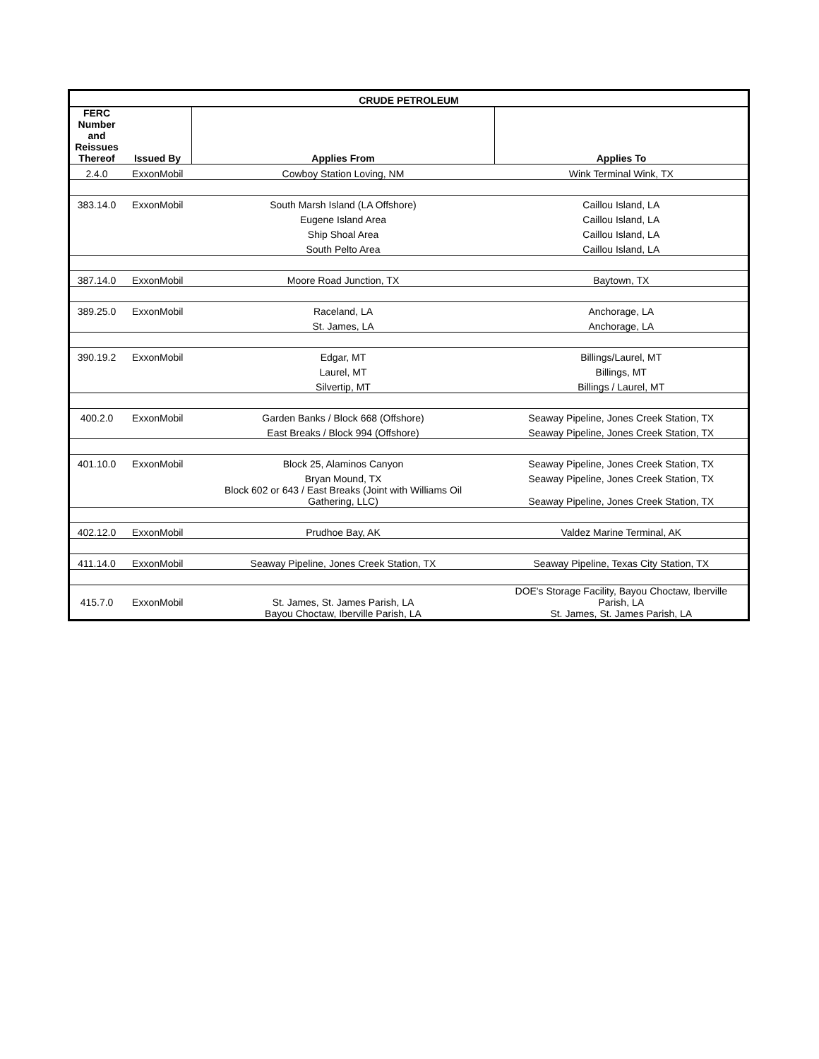| CRUDE PETROLEUM | | | |
| --- | --- | --- | --- |
| FERC Number and Reissues Thereof | Issued By | Applies From | Applies To |
| 2.4.0 | ExxonMobil | Cowboy Station Loving, NM | Wink Terminal Wink, TX |
| 383.14.0 | ExxonMobil | South Marsh Island (LA Offshore) | Caillou Island, LA |
| | | Eugene Island Area | Caillou Island, LA |
| | | Ship Shoal Area | Caillou Island, LA |
| | | South Pelto Area | Caillou Island, LA |
| 387.14.0 | ExxonMobil | Moore Road Junction, TX | Baytown, TX |
| 389.25.0 | ExxonMobil | Raceland, LA | Anchorage, LA |
| | | St. James, LA | Anchorage, LA |
| 390.19.2 | ExxonMobil | Edgar, MT | Billings/Laurel, MT |
| | | Laurel, MT | Billings, MT |
| | | Silvertip, MT | Billings / Laurel, MT |
| 400.2.0 | ExxonMobil | Garden Banks / Block 668 (Offshore) | Seaway Pipeline, Jones Creek Station, TX |
| | | East Breaks / Block 994 (Offshore) | Seaway Pipeline, Jones Creek Station, TX |
| 401.10.0 | ExxonMobil | Block 25, Alaminos Canyon | Seaway Pipeline, Jones Creek Station, TX |
| | | Bryan Mound, TX | Seaway Pipeline, Jones Creek Station, TX |
| | | Block 602 or 643 / East Breaks (Joint with Williams Oil Gathering, LLC) | Seaway Pipeline, Jones Creek Station, TX |
| 402.12.0 | ExxonMobil | Prudhoe Bay, AK | Valdez Marine Terminal, AK |
| 411.14.0 | ExxonMobil | Seaway Pipeline, Jones Creek Station, TX | Seaway Pipeline, Texas City Station, TX |
| 415.7.0 | ExxonMobil | St. James, St. James Parish, LA Bayou Choctaw, Iberville Parish, LA | DOE's Storage Facility, Bayou Choctaw, Iberville Parish, LA St. James, St. James Parish, LA |